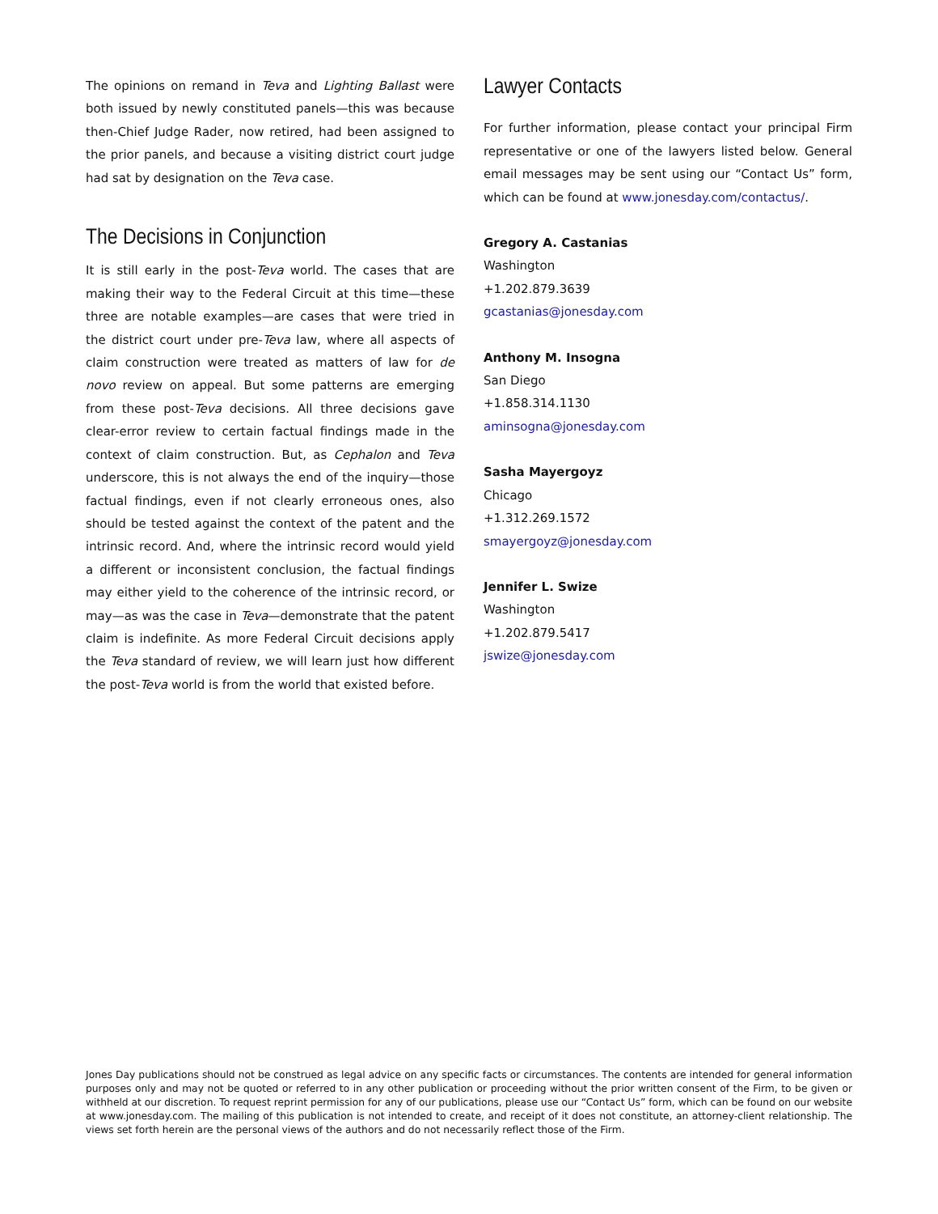The opinions on remand in Teva and Lighting Ballast were both issued by newly constituted panels—this was because then-Chief Judge Rader, now retired, had been assigned to the prior panels, and because a visiting district court judge had sat by designation on the Teva case.
The Decisions in Conjunction
It is still early in the post-Teva world. The cases that are making their way to the Federal Circuit at this time—these three are notable examples—are cases that were tried in the district court under pre-Teva law, where all aspects of claim construction were treated as matters of law for de novo review on appeal. But some patterns are emerging from these post-Teva decisions. All three decisions gave clear-error review to certain factual findings made in the context of claim construction. But, as Cephalon and Teva underscore, this is not always the end of the inquiry—those factual findings, even if not clearly erroneous ones, also should be tested against the context of the patent and the intrinsic record. And, where the intrinsic record would yield a different or inconsistent conclusion, the factual findings may either yield to the coherence of the intrinsic record, or may—as was the case in Teva—demonstrate that the patent claim is indefinite. As more Federal Circuit decisions apply the Teva standard of review, we will learn just how different the post-Teva world is from the world that existed before.
Lawyer Contacts
For further information, please contact your principal Firm representative or one of the lawyers listed below. General email messages may be sent using our “Contact Us” form, which can be found at www.jonesday.com/contactus/.
Gregory A. Castanias
Washington
+1.202.879.3639
gcastanias@jonesday.com
Anthony M. Insogna
San Diego
+1.858.314.1130
aminsogna@jonesday.com
Sasha Mayergoyz
Chicago
+1.312.269.1572
smayergoyz@jonesday.com
Jennifer L. Swize
Washington
+1.202.879.5417
jswize@jonesday.com
Jones Day publications should not be construed as legal advice on any specific facts or circumstances. The contents are intended for general information purposes only and may not be quoted or referred to in any other publication or proceeding without the prior written consent of the Firm, to be given or withheld at our discretion. To request reprint permission for any of our publications, please use our “Contact Us” form, which can be found on our website at www.jonesday.com. The mailing of this publication is not intended to create, and receipt of it does not constitute, an attorney-client relationship. The views set forth herein are the personal views of the authors and do not necessarily reflect those of the Firm.